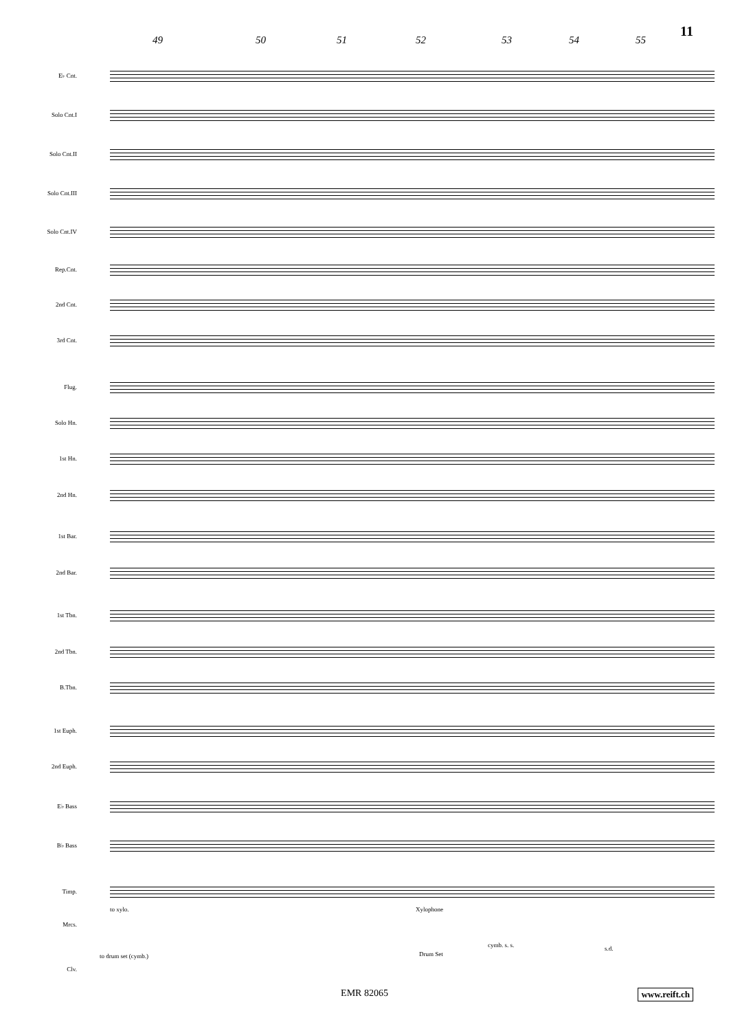11
49 50 51 52 53 54 55
E♭ Cnt.
Solo Cnt.I
Solo Cnt.II
Solo Cnt.III
Solo Cnt.IV
Rep.Cnt.
2nd Cnt.
3rd Cnt.
Flug.
Solo Hn.
1st Hn.
2nd Hn.
1st Bar.
2nd Bar.
1st Tbn.
2nd Tbn.
B.Tbn.
1st Euph.
2nd Euph.
E♭ Bass
B♭ Bass
Timp.
to xylo. Xylophone
Mrcs.
cymb. s. s. s.d.
to drum set (cymb.) Drum Set
Clv.
EMR 82065 www.reift.ch